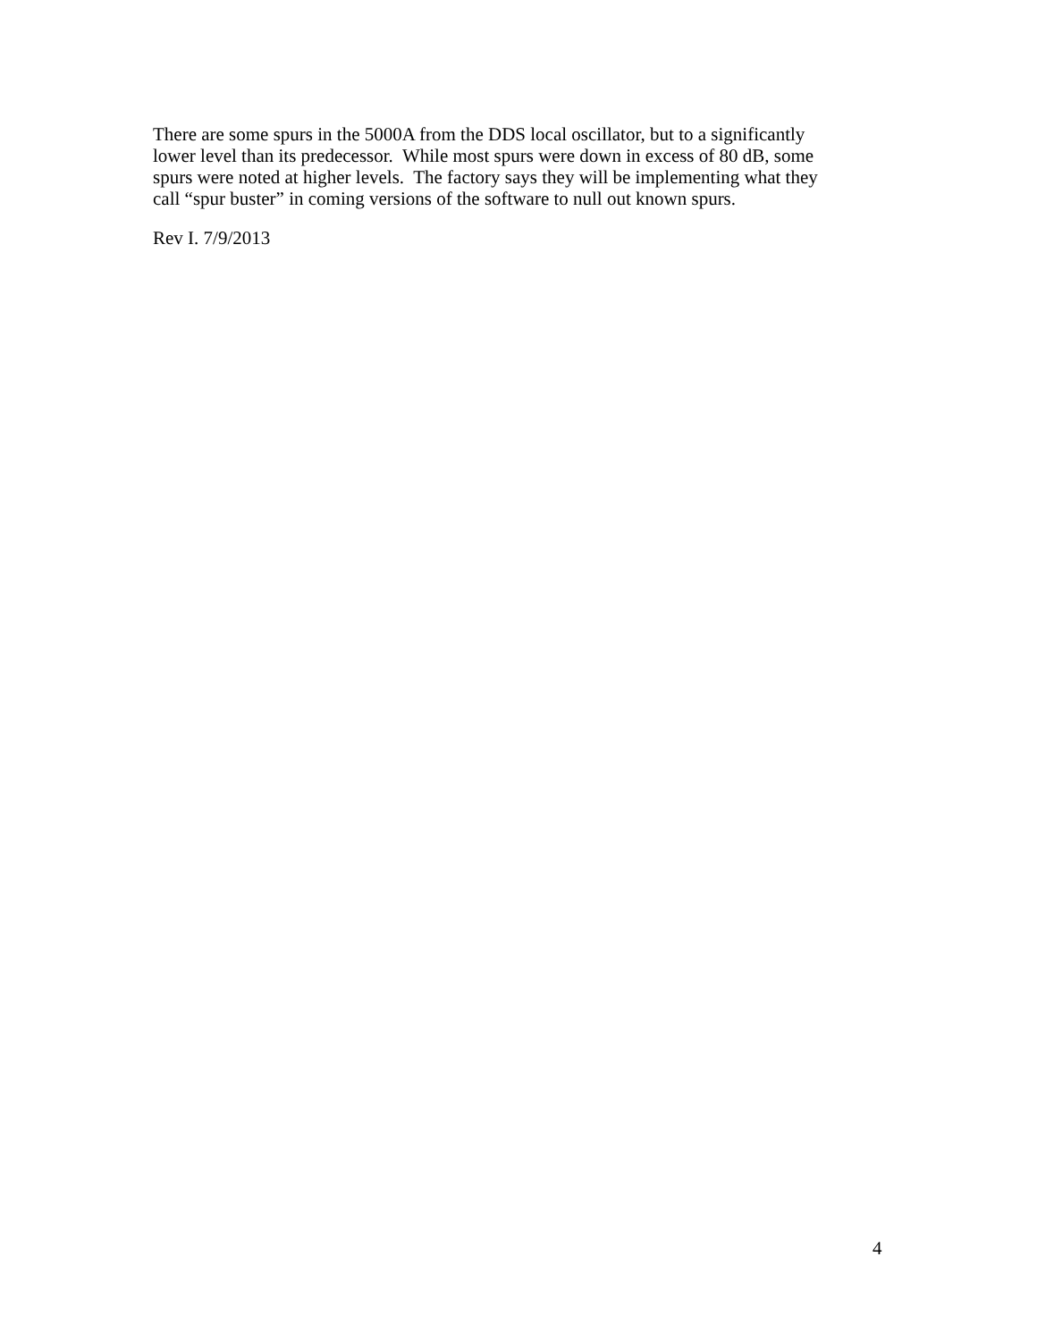There are some spurs in the 5000A from the DDS local oscillator, but to a significantly
lower level than its predecessor. While most spurs were down in excess of 80 dB, some
spurs were noted at higher levels. The factory says they will be implementing what they
call “spur buster” in coming versions of the software to null out known spurs.
Rev I. 7/9/2013
4